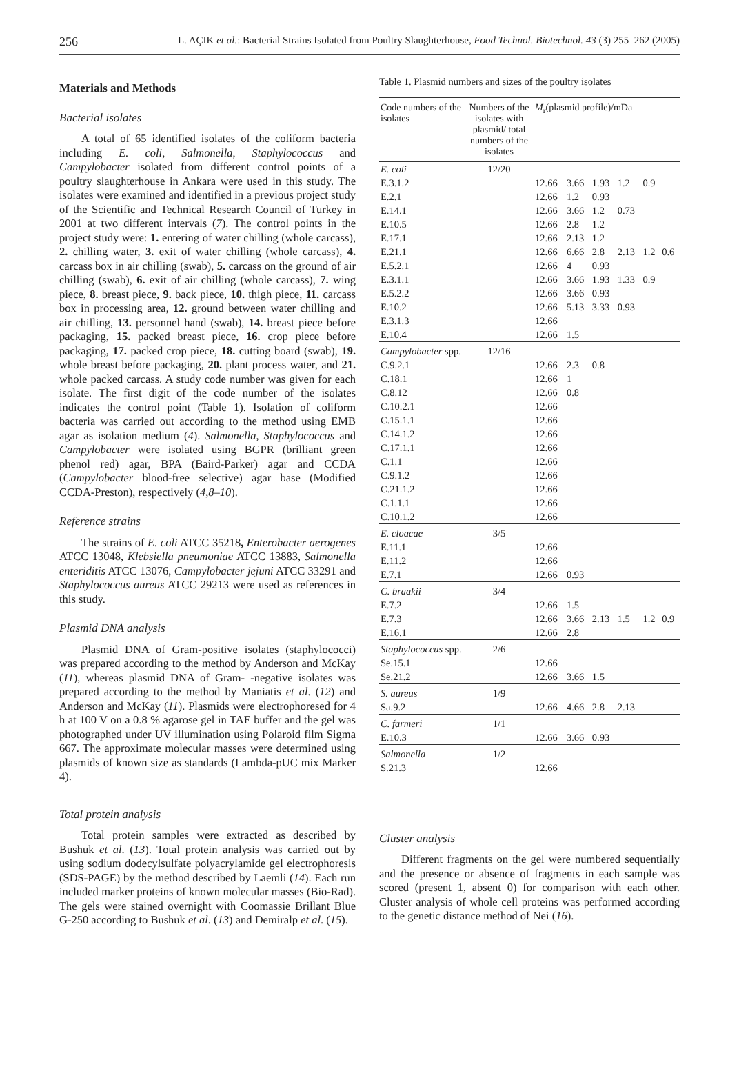256 L. AÇIK et al.: Bacterial Strains Isolated from Poultry Slaughterhouse, Food Technol. Biotechnol. 43 (3) 255–262 (2005)
Materials and Methods
Bacterial isolates
A total of 65 identified isolates of the coliform bacteria including E. coli, Salmonella, Staphylococcus and Campylobacter isolated from different control points of a poultry slaughterhouse in Ankara were used in this study. The isolates were examined and identified in a previous project study of the Scientific and Technical Research Council of Turkey in 2001 at two different intervals (7). The control points in the project study were: 1. entering of water chilling (whole carcass), 2. chilling water, 3. exit of water chilling (whole carcass), 4. carcass box in air chilling (swab), 5. carcass on the ground of air chilling (swab), 6. exit of air chilling (whole carcass), 7. wing piece, 8. breast piece, 9. back piece, 10. thigh piece, 11. carcass box in processing area, 12. ground between water chilling and air chilling, 13. personnel hand (swab), 14. breast piece before packaging, 15. packed breast piece, 16. crop piece before packaging, 17. packed crop piece, 18. cutting board (swab), 19. whole breast before packaging, 20. plant process water, and 21. whole packed carcass. A study code number was given for each isolate. The first digit of the code number of the isolates indicates the control point (Table 1). Isolation of coliform bacteria was carried out according to the method using EMB agar as isolation medium (4). Salmonella, Staphylococcus and Campylobacter were isolated using BGPR (brilliant green phenol red) agar, BPA (Baird-Parker) agar and CCDA (Campylobacter blood-free selective) agar base (Modified CCDA-Preston), respectively (4,8–10).
Reference strains
The strains of E. coli ATCC 35218, Enterobacter aerogenes ATCC 13048, Klebsiella pneumoniae ATCC 13883, Salmonella enteriditis ATCC 13076, Campylobacter jejuni ATCC 33291 and Staphylococcus aureus ATCC 29213 were used as references in this study.
Plasmid DNA analysis
Plasmid DNA of Gram-positive isolates (staphylococci) was prepared according to the method by Anderson and McKay (11), whereas plasmid DNA of Gram- -negative isolates was prepared according to the method by Maniatis et al. (12) and Anderson and McKay (11). Plasmids were electrophoresed for 4 h at 100 V on a 0.8 % agarose gel in TAE buffer and the gel was photographed under UV illumination using Polaroid film Sigma 667. The approximate molecular masses were determined using plasmids of known size as standards (Lambda-pUC mix Marker 4).
Total protein analysis
Total protein samples were extracted as described by Bushuk et al. (13). Total protein analysis was carried out by using sodium dodecylsulfate polyacrylamide gel electrophoresis (SDS-PAGE) by the method described by Laemli (14). Each run included marker proteins of known molecular masses (Bio-Rad). The gels were stained overnight with Coomassie Brillant Blue G-250 according to Bushuk et al. (13) and Demiralp et al. (15).
Table 1. Plasmid numbers and sizes of the poultry isolates
| Code numbers of the isolates | Numbers of the isolates with plasmid/ total numbers of the isolates | M<sub>r</sub>(plasmid profile)/mDa | | | | | |
| --- | --- | --- | --- | --- | --- | --- | --- |
| E. coli | 12/20 | | | | | | |
| E.3.1.2 | | 12.66 | 3.66 | 1.93 | 1.2 | 0.9 | |
| E.2.1 | | 12.66 | 1.2 | 0.93 | | | |
| E.14.1 | | 12.66 | 3.66 | 1.2 | 0.73 | | |
| E.10.5 | | 12.66 | 2.8 | 1.2 | | | |
| E.17.1 | | 12.66 | 2.13 | 1.2 | | | |
| E.21.1 | | 12.66 | 6.66 | 2.8 | 2.13 | 1.2 | 0.6 |
| E.5.2.1 | | 12.66 | 4 | 0.93 | | | |
| E.3.1.1 | | 12.66 | 3.66 | 1.93 | 1.33 | 0.9 | |
| E.5.2.2 | | 12.66 | 3.66 | 0.93 | | | |
| E.10.2 | | 12.66 | 5.13 | 3.33 | 0.93 | | |
| E.3.1.3 | | 12.66 | | | | | |
| E.10.4 | | 12.66 | 1.5 | | | | |
| Campylobacter spp. | 12/16 | | | | | | |
| C.9.2.1 | | 12.66 | 2.3 | 0.8 | | | |
| C.18.1 | | 12.66 | 1 | | | | |
| C.8.12 | | 12.66 | 0.8 | | | | |
| C.10.2.1 | | 12.66 | | | | | |
| C.15.1.1 | | 12.66 | | | | | |
| C.14.1.2 | | 12.66 | | | | | |
| C.17.1.1 | | 12.66 | | | | | |
| C.1.1 | | 12.66 | | | | | |
| C.9.1.2 | | 12.66 | | | | | |
| C.21.1.2 | | 12.66 | | | | | |
| C.1.1.1 | | 12.66 | | | | | |
| C.10.1.2 | | 12.66 | | | | | |
| E. cloacae | 3/5 | | | | | | |
| E.11.1 | | 12.66 | | | | | |
| E.11.2 | | 12.66 | | | | | |
| E.7.1 | | 12.66 | 0.93 | | | | |
| C. braakii | 3/4 | | | | | | |
| E.7.2 | | 12.66 | 1.5 | | | | |
| E.7.3 | | 12.66 | 3.66 | 2.13 | 1.5 | 1.2 | 0.9 |
| E.16.1 | | 12.66 | 2.8 | | | | |
| Staphylococcus spp. | 2/6 | | | | | | |
| Se.15.1 | | 12.66 | | | | | |
| Se.21.2 | | 12.66 | 3.66 | 1.5 | | | |
| S. aureus | 1/9 | | | | | | |
| Sa.9.2 | | 12.66 | 4.66 | 2.8 | 2.13 | | |
| C. farmeri | 1/1 | | | | | | |
| E.10.3 | | 12.66 | 3.66 | 0.93 | | | |
| Salmonella | 1/2 | | | | | | |
| S.21.3 | | 12.66 | | | | | |
Cluster analysis
Different fragments on the gel were numbered sequentially and the presence or absence of fragments in each sample was scored (present 1, absent 0) for comparison with each other. Cluster analysis of whole cell proteins was performed according to the genetic distance method of Nei (16).